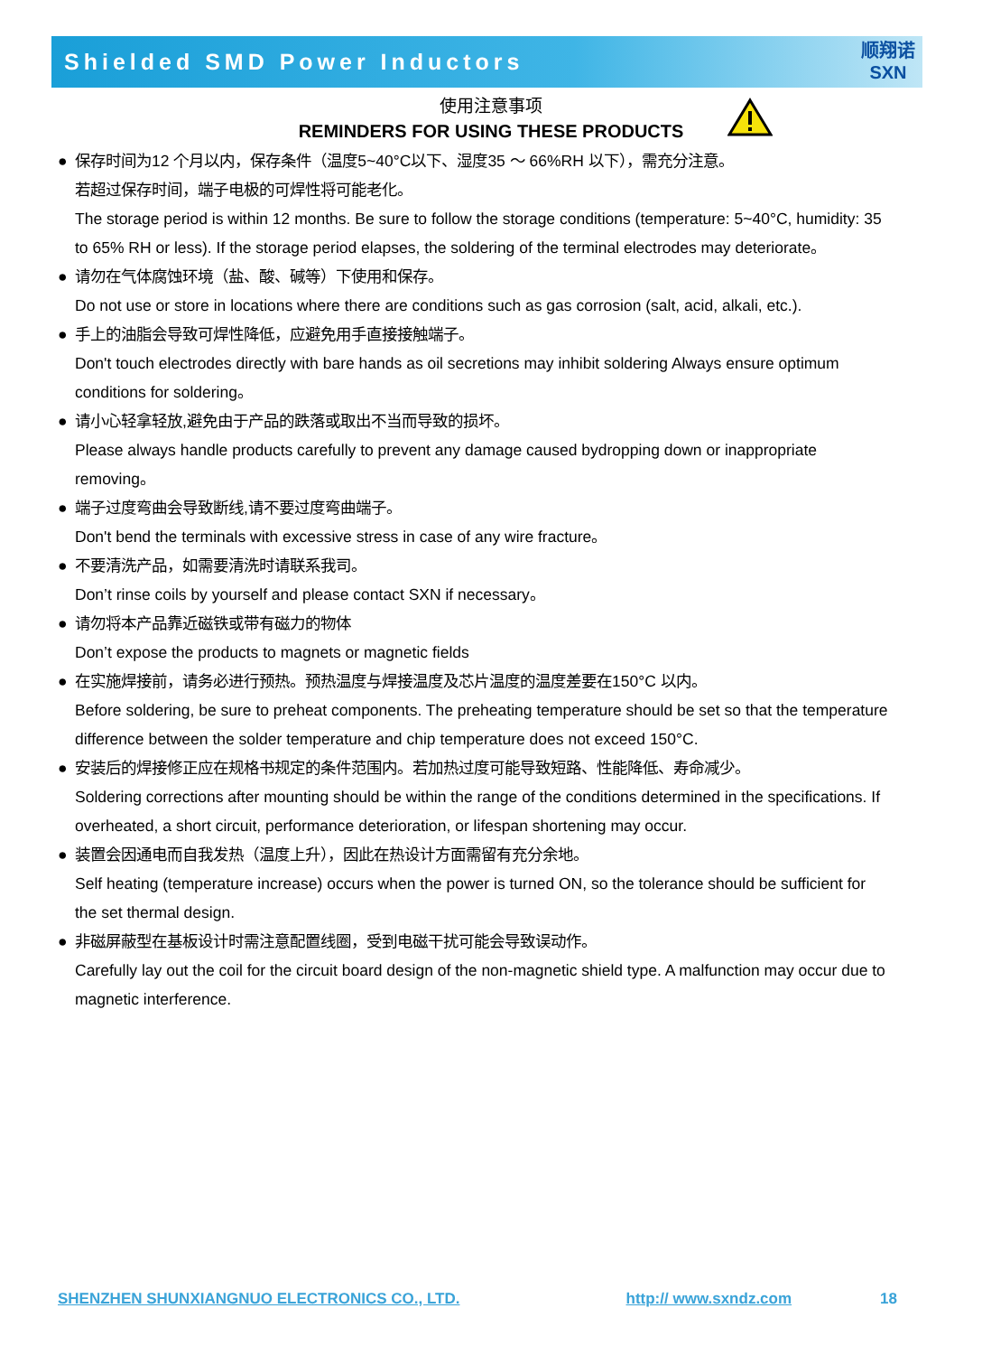Shielded SMD Power Inductors
顺翔诺
SXN
使用注意事项
REMINDERS FOR USING THESE PRODUCTS
● 保存时间为12 个月以内，保存条件（温度5~40°C以下、湿度35 ～ 66%RH 以下），需充分注意。
若超过保存时间，端子电极的可焊性将可能老化。
The storage period is within 12 months. Be sure to follow the storage conditions (temperature: 5~40°C, humidity: 35 to 65% RH or less). If the storage period elapses, the soldering of the terminal electrodes may deteriorate。
● 请勿在气体腐蚀环境（盐、酸、碱等）下使用和保存。
Do not use or store in locations where there are conditions such as gas corrosion (salt, acid, alkali, etc.).
● 手上的油脂会导致可焊性降低，应避免用手直接接触端子。
Don't touch electrodes directly with bare hands as oil secretions may inhibit soldering Always ensure optimum conditions for soldering。
● 请小心轻拿轻放,避免由于产品的跌落或取出不当而导致的损坏。
Please always handle products carefully to prevent any damage caused bydropping down or inappropriate removing。
● 端子过度弯曲会导致断线,请不要过度弯曲端子。
Don't bend the terminals with excessive stress in case of any wire fracture。
● 不要清洗产品，如需要清洗时请联系我司。
Don’t rinse coils by yourself and please contact SXN if necessary。
● 请勿将本产品靠近磁铁或带有磁力的物体
Don’t expose the products to magnets or magnetic fields
● 在实施焊接前，请务必进行预热。预热温度与焊接温度及芯片温度的温度差要在150°C 以内。
Before soldering, be sure to preheat components. The preheating temperature should be set so that the temperature difference between the solder temperature and chip temperature does not exceed 150°C.
● 安装后的焊接修正应在规格书规定的条件范围内。若加热过度可能导致短路、性能降低、寿命减少。
Soldering corrections after mounting should be within the range of the conditions determined in the specifications. If overheated, a short circuit, performance deterioration, or lifespan shortening may occur.
● 装置会因通电而自我发热（温度上升），因此在热设计方面需留有充分余地。
Self heating (temperature increase) occurs when the power is turned ON, so the tolerance should be sufficient for the set thermal design.
● 非磁屏蔽型在基板设计时需注意配置线圈，受到电磁干扰可能会导致误动作。
Carefully lay out the coil for the circuit board design of the non-magnetic shield type. A malfunction may occur due to magnetic interference.
SHENZHEN SHUNXIANGNUO ELECTRONICS CO., LTD. http:// www.sxndz.com 18